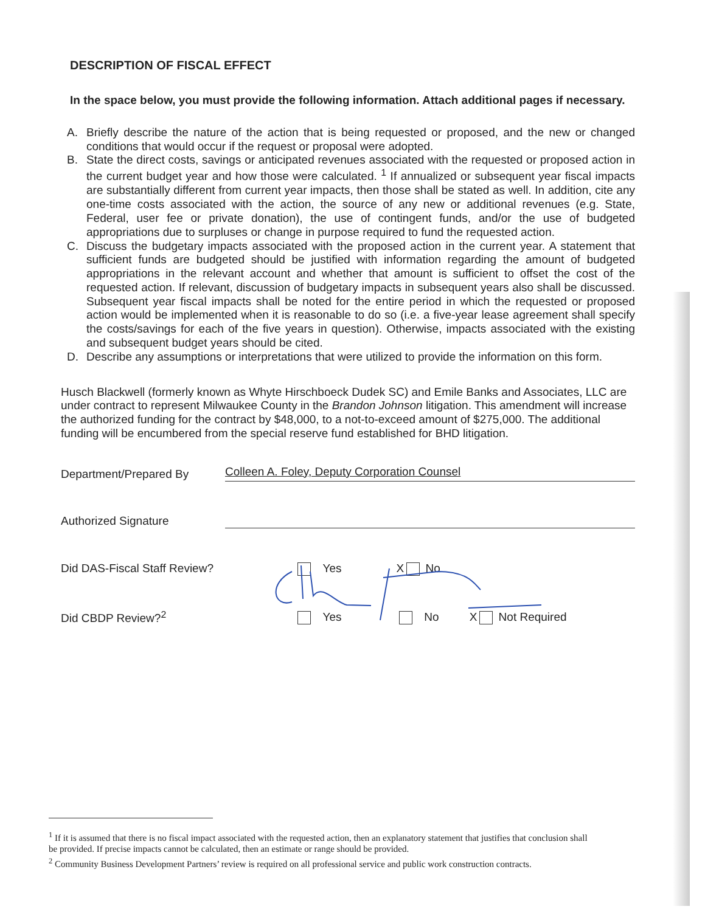DESCRIPTION OF FISCAL EFFECT
In the space below, you must provide the following information. Attach additional pages if necessary.
A. Briefly describe the nature of the action that is being requested or proposed, and the new or changed conditions that would occur if the request or proposal were adopted.
B. State the direct costs, savings or anticipated revenues associated with the requested or proposed action in the current budget year and how those were calculated. <sup>1</sup> If annualized or subsequent year fiscal impacts are substantially different from current year impacts, then those shall be stated as well. In addition, cite any one-time costs associated with the action, the source of any new or additional revenues (e.g. State, Federal, user fee or private donation), the use of contingent funds, and/or the use of budgeted appropriations due to surpluses or change in purpose required to fund the requested action.
C. Discuss the budgetary impacts associated with the proposed action in the current year. A statement that sufficient funds are budgeted should be justified with information regarding the amount of budgeted appropriations in the relevant account and whether that amount is sufficient to offset the cost of the requested action. If relevant, discussion of budgetary impacts in subsequent years also shall be discussed. Subsequent year fiscal impacts shall be noted for the entire period in which the requested or proposed action would be implemented when it is reasonable to do so (i.e. a five-year lease agreement shall specify the costs/savings for each of the five years in question). Otherwise, impacts associated with the existing and subsequent budget years should be cited.
D. Describe any assumptions or interpretations that were utilized to provide the information on this form.
Husch Blackwell (formerly known as Whyte Hirschboeck Dudek SC) and Emile Banks and Associates, LLC are under contract to represent Milwaukee County in the Brandon Johnson litigation. This amendment will increase the authorized funding for the contract by $48,000, to a not-to-exceed amount of $275,000. The additional funding will be encumbered from the special reserve fund established for BHD litigation.
Department/Prepared By Colleen A. Foley, Deputy Corporation Counsel
Authorized Signature
Did DAS-Fiscal Staff Review? Yes X No
Did CBDP Review?<sup>2</sup> Yes No X Not Required
<sup>1</sup> If it is assumed that there is no fiscal impact associated with the requested action, then an explanatory statement that justifies that conclusion shall be provided. If precise impacts cannot be calculated, then an estimate or range should be provided.
<sup>2</sup> Community Business Development Partners’ review is required on all professional service and public work construction contracts.